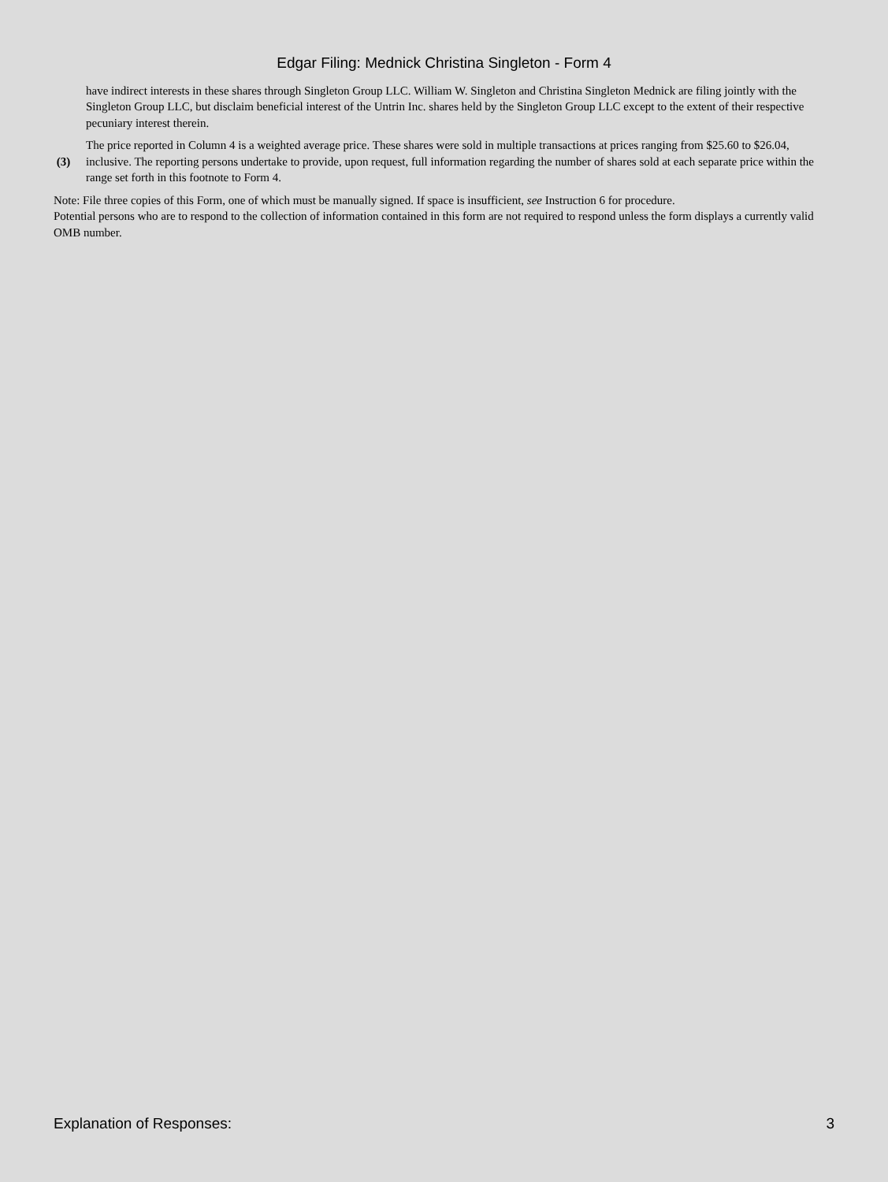Edgar Filing: Mednick Christina Singleton - Form 4
have indirect interests in these shares through Singleton Group LLC. William W. Singleton and Christina Singleton Mednick are filing jointly with the Singleton Group LLC, but disclaim beneficial interest of the Untrin Inc. shares held by the Singleton Group LLC except to the extent of their respective pecuniary interest therein.
(3) The price reported in Column 4 is a weighted average price. These shares were sold in multiple transactions at prices ranging from $25.60 to $26.04, inclusive. The reporting persons undertake to provide, upon request, full information regarding the number of shares sold at each separate price within the range set forth in this footnote to Form 4.
Note: File three copies of this Form, one of which must be manually signed. If space is insufficient, see Instruction 6 for procedure.
Potential persons who are to respond to the collection of information contained in this form are not required to respond unless the form displays a currently valid OMB number.
Explanation of Responses: 3